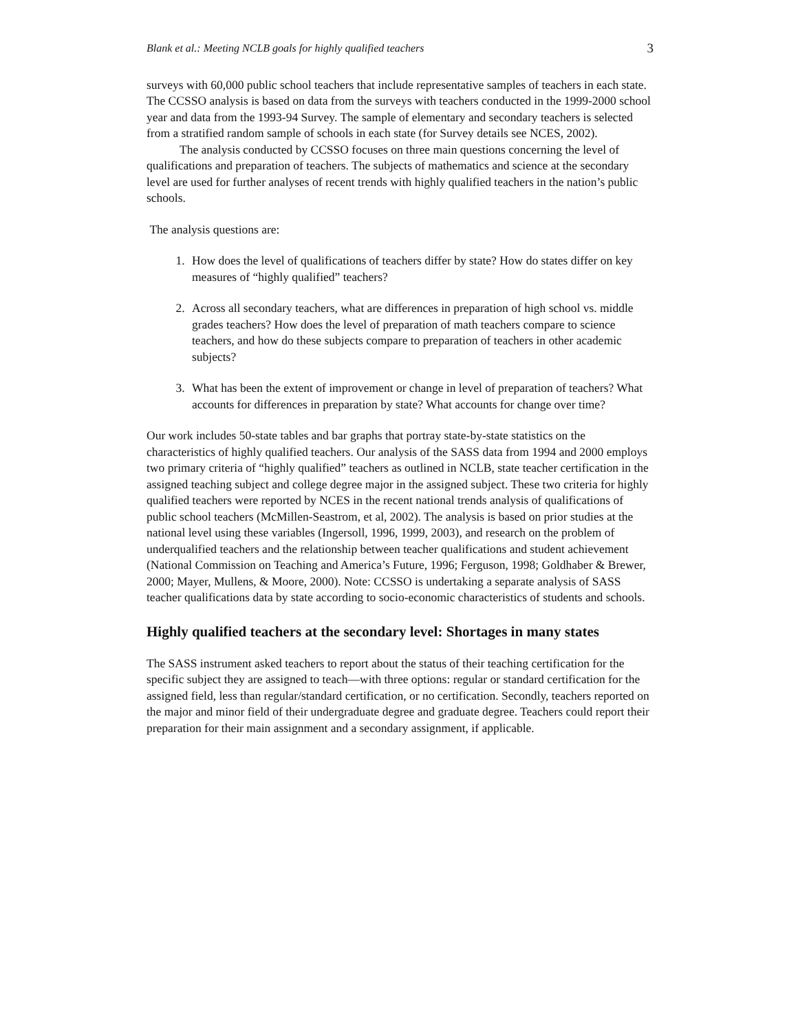Blank et al.: Meeting NCLB goals for highly qualified teachers 3
surveys with 60,000 public school teachers that include representative samples of teachers in each state. The CCSSO analysis is based on data from the surveys with teachers conducted in the 1999-2000 school year and data from the 1993-94 Survey. The sample of elementary and secondary teachers is selected from a stratified random sample of schools in each state (for Survey details see NCES, 2002).
The analysis conducted by CCSSO focuses on three main questions concerning the level of qualifications and preparation of teachers. The subjects of mathematics and science at the secondary level are used for further analyses of recent trends with highly qualified teachers in the nation’s public schools.
The analysis questions are:
1. How does the level of qualifications of teachers differ by state? How do states differ on key measures of “highly qualified” teachers?
2. Across all secondary teachers, what are differences in preparation of high school vs. middle grades teachers? How does the level of preparation of math teachers compare to science teachers, and how do these subjects compare to preparation of teachers in other academic subjects?
3. What has been the extent of improvement or change in level of preparation of teachers? What accounts for differences in preparation by state? What accounts for change over time?
Our work includes 50-state tables and bar graphs that portray state-by-state statistics on the characteristics of highly qualified teachers. Our analysis of the SASS data from 1994 and 2000 employs two primary criteria of “highly qualified” teachers as outlined in NCLB, state teacher certification in the assigned teaching subject and college degree major in the assigned subject. These two criteria for highly qualified teachers were reported by NCES in the recent national trends analysis of qualifications of public school teachers (McMillen-Seastrom, et al, 2002). The analysis is based on prior studies at the national level using these variables (Ingersoll, 1996, 1999, 2003), and research on the problem of underqualified teachers and the relationship between teacher qualifications and student achievement (National Commission on Teaching and America’s Future, 1996; Ferguson, 1998; Goldhaber & Brewer, 2000; Mayer, Mullens, & Moore, 2000). Note: CCSSO is undertaking a separate analysis of SASS teacher qualifications data by state according to socio-economic characteristics of students and schools.
Highly qualified teachers at the secondary level: Shortages in many states
The SASS instrument asked teachers to report about the status of their teaching certification for the specific subject they are assigned to teach—with three options: regular or standard certification for the assigned field, less than regular/standard certification, or no certification. Secondly, teachers reported on the major and minor field of their undergraduate degree and graduate degree. Teachers could report their preparation for their main assignment and a secondary assignment, if applicable.